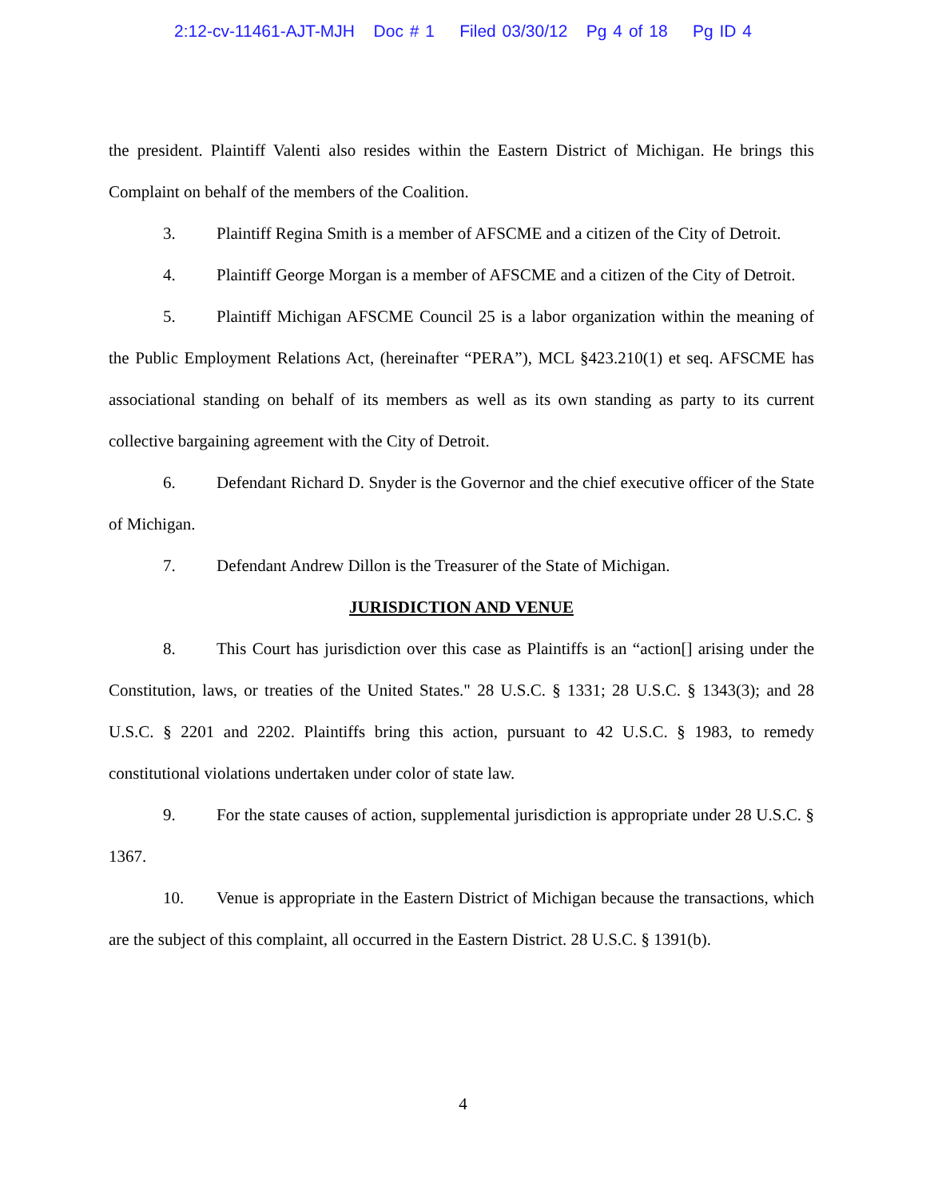2:12-cv-11461-AJT-MJH Doc # 1 Filed 03/30/12 Pg 4 of 18 Pg ID 4
the president. Plaintiff Valenti also resides within the Eastern District of Michigan. He brings this Complaint on behalf of the members of the Coalition.
3. Plaintiff Regina Smith is a member of AFSCME and a citizen of the City of Detroit.
4. Plaintiff George Morgan is a member of AFSCME and a citizen of the City of Detroit.
5. Plaintiff Michigan AFSCME Council 25 is a labor organization within the meaning of the Public Employment Relations Act, (hereinafter “PERA”), MCL §423.210(1) et seq. AFSCME has associational standing on behalf of its members as well as its own standing as party to its current collective bargaining agreement with the City of Detroit.
6. Defendant Richard D. Snyder is the Governor and the chief executive officer of the State of Michigan.
7. Defendant Andrew Dillon is the Treasurer of the State of Michigan.
JURISDICTION AND VENUE
8. This Court has jurisdiction over this case as Plaintiffs is an “action[] arising under the Constitution, laws, or treaties of the United States." 28 U.S.C. § 1331; 28 U.S.C. § 1343(3); and 28 U.S.C. § 2201 and 2202. Plaintiffs bring this action, pursuant to 42 U.S.C. § 1983, to remedy constitutional violations undertaken under color of state law.
9. For the state causes of action, supplemental jurisdiction is appropriate under 28 U.S.C. § 1367.
10. Venue is appropriate in the Eastern District of Michigan because the transactions, which are the subject of this complaint, all occurred in the Eastern District. 28 U.S.C. § 1391(b).
4